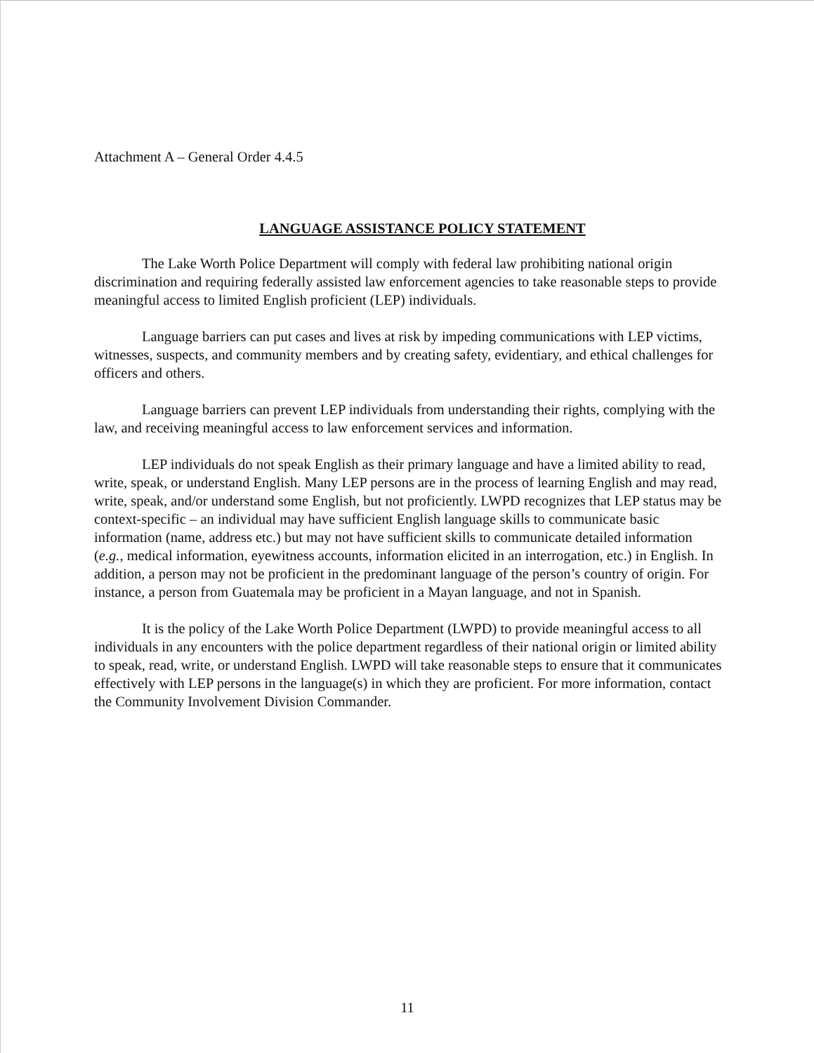Attachment A – General Order 4.4.5
LANGUAGE ASSISTANCE POLICY STATEMENT
The Lake Worth Police Department will comply with federal law prohibiting national origin discrimination and requiring federally assisted law enforcement agencies to take reasonable steps to provide meaningful access to limited English proficient (LEP) individuals.
Language barriers can put cases and lives at risk by impeding communications with LEP victims, witnesses, suspects, and community members and by creating safety, evidentiary, and ethical challenges for officers and others.
Language barriers can prevent LEP individuals from understanding their rights, complying with the law, and receiving meaningful access to law enforcement services and information.
LEP individuals do not speak English as their primary language and have a limited ability to read, write, speak, or understand English. Many LEP persons are in the process of learning English and may read, write, speak, and/or understand some English, but not proficiently. LWPD recognizes that LEP status may be context-specific – an individual may have sufficient English language skills to communicate basic information (name, address etc.) but may not have sufficient skills to communicate detailed information (e.g., medical information, eyewitness accounts, information elicited in an interrogation, etc.) in English. In addition, a person may not be proficient in the predominant language of the person’s country of origin. For instance, a person from Guatemala may be proficient in a Mayan language, and not in Spanish.
It is the policy of the Lake Worth Police Department (LWPD) to provide meaningful access to all individuals in any encounters with the police department regardless of their national origin or limited ability to speak, read, write, or understand English. LWPD will take reasonable steps to ensure that it communicates effectively with LEP persons in the language(s) in which they are proficient. For more information, contact the Community Involvement Division Commander.
11